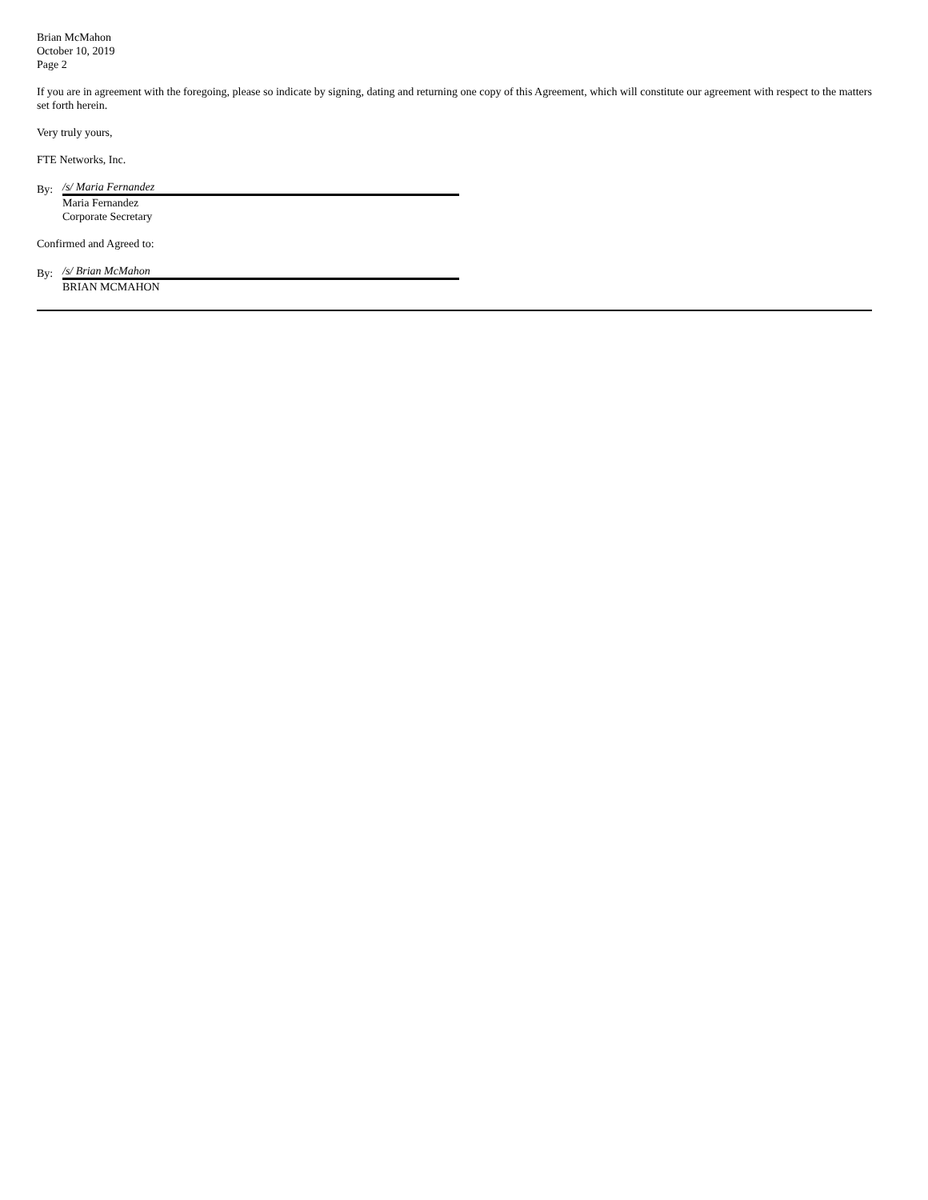Brian McMahon
October 10, 2019
Page 2
If you are in agreement with the foregoing, please so indicate by signing, dating and returning one copy of this Agreement, which will constitute our agreement with respect to the matters set forth herein.
Very truly yours,
FTE Networks, Inc.
By: /s/ Maria Fernandez
Maria Fernandez
Corporate Secretary
Confirmed and Agreed to:
By: /s/ Brian McMahon
BRIAN MCMAHON